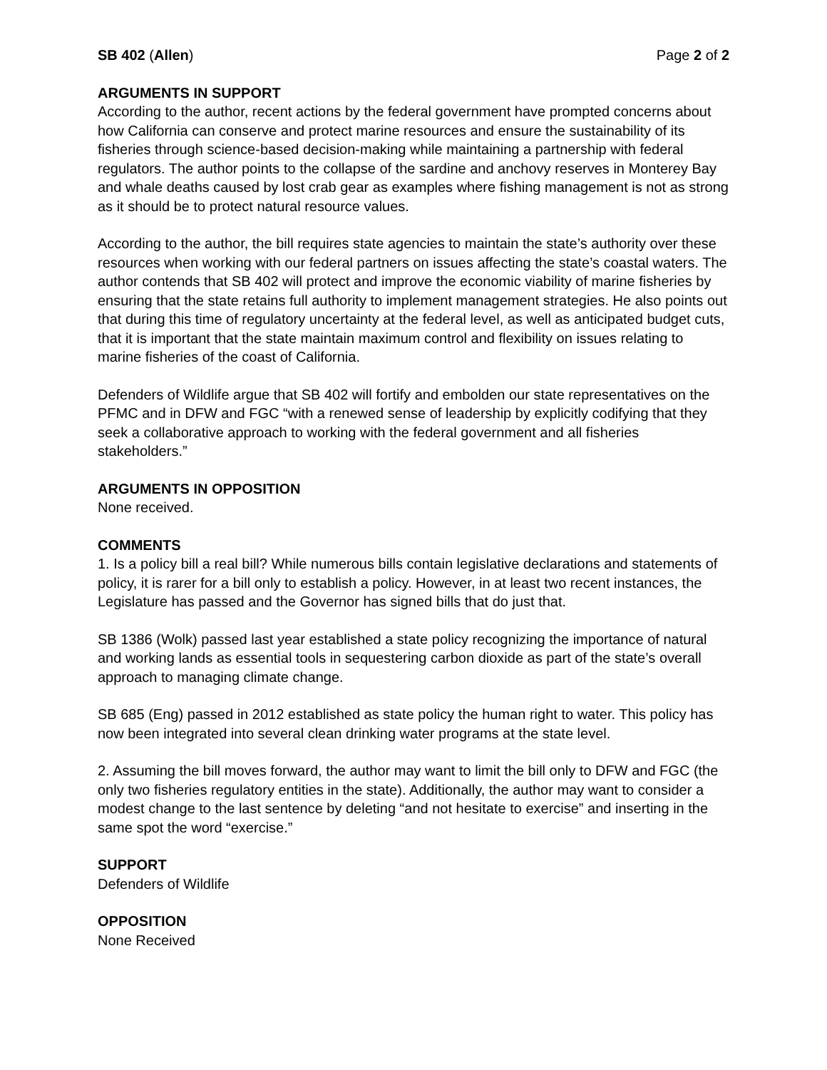SB 402 (Allen) Page 2 of 2
ARGUMENTS IN SUPPORT
According to the author, recent actions by the federal government have prompted concerns about how California can conserve and protect marine resources and ensure the sustainability of its fisheries through science-based decision-making while maintaining a partnership with federal regulators. The author points to the collapse of the sardine and anchovy reserves in Monterey Bay and whale deaths caused by lost crab gear as examples where fishing management is not as strong as it should be to protect natural resource values.
According to the author, the bill requires state agencies to maintain the state’s authority over these resources when working with our federal partners on issues affecting the state’s coastal waters. The author contends that SB 402 will protect and improve the economic viability of marine fisheries by ensuring that the state retains full authority to implement management strategies. He also points out that during this time of regulatory uncertainty at the federal level, as well as anticipated budget cuts, that it is important that the state maintain maximum control and flexibility on issues relating to marine fisheries of the coast of California.
Defenders of Wildlife argue that SB 402 will fortify and embolden our state representatives on the PFMC and in DFW and FGC “with a renewed sense of leadership by explicitly codifying that they seek a collaborative approach to working with the federal government and all fisheries stakeholders.”
ARGUMENTS IN OPPOSITION
None received.
COMMENTS
1. Is a policy bill a real bill? While numerous bills contain legislative declarations and statements of policy, it is rarer for a bill only to establish a policy. However, in at least two recent instances, the Legislature has passed and the Governor has signed bills that do just that.
SB 1386 (Wolk) passed last year established a state policy recognizing the importance of natural and working lands as essential tools in sequestering carbon dioxide as part of the state’s overall approach to managing climate change.
SB 685 (Eng) passed in 2012 established as state policy the human right to water. This policy has now been integrated into several clean drinking water programs at the state level.
2. Assuming the bill moves forward, the author may want to limit the bill only to DFW and FGC (the only two fisheries regulatory entities in the state). Additionally, the author may want to consider a modest change to the last sentence by deleting “and not hesitate to exercise” and inserting in the same spot the word “exercise.”
SUPPORT
Defenders of Wildlife
OPPOSITION
None Received